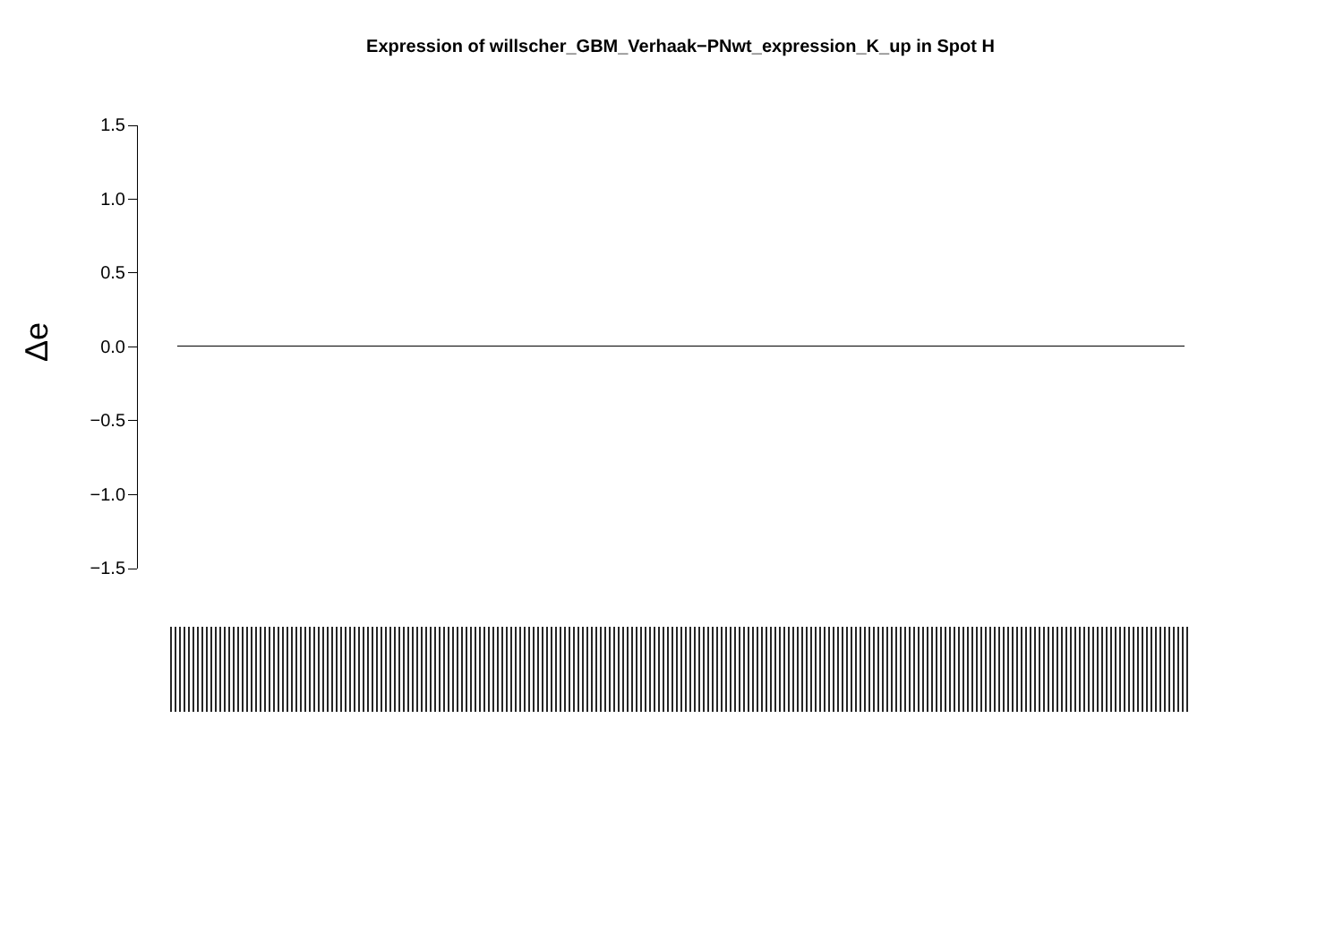Expression of willscher_GBM_Verhaak−PNwt_expression_K_up in Spot H
Δe
1.5
1.0
0.5
0.0
−0.5
−1.0
−1.5